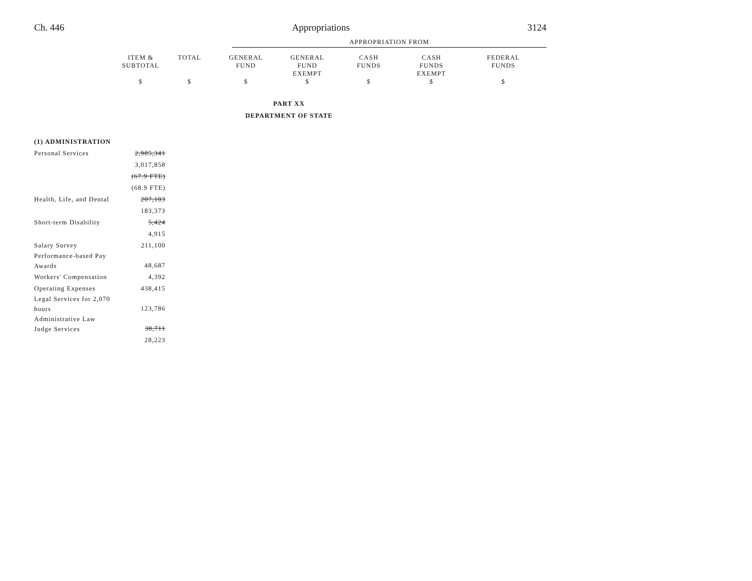Ch. 446 Appropriations 3124
| | APPROPRIATION FROM |
| | ITEM & SUBTOTAL | TOTAL | GENERAL FUND | GENERAL FUND EXEMPT | CASH FUNDS | CASH FUNDS EXEMPT | FEDERAL FUNDS |
| | $ | $ | $ | $ | $ | $ | $ |
PART XX
DEPARTMENT OF STATE
| (1) ADMINISTRATION | |
| --- | --- |
| Personal Services | 2,985,341 |
| | 3,017,858 |
| | (67.9 FTE) |
| | (68.9 FTE) |
| Health, Life, and Dental | 207,103 |
| | 183,373 |
| Short-term Disability | 5,424 |
| | 4,915 |
| Salary Survey | 211,100 |
| Performance-based Pay Awards | 48,687 |
| Workers' Compensation | 4,392 |
| Operating Expenses | 438,415 |
| Legal Services for 2,070 hours | 123,786 |
| Administrative Law Judge Services | 38,711 |
| | 28,223 |